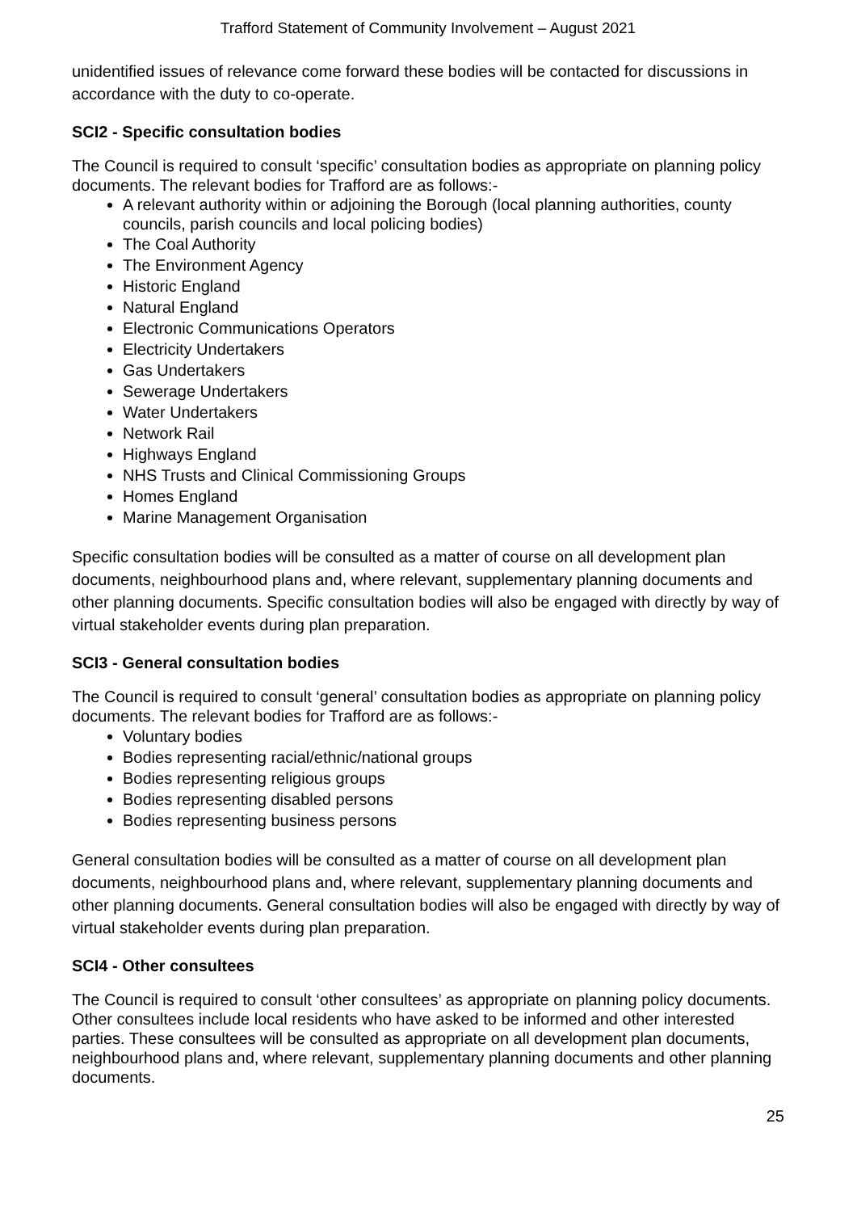Trafford Statement of Community Involvement – August 2021
unidentified issues of relevance come forward these bodies will be contacted for discussions in accordance with the duty to co-operate.
SCI2 - Specific consultation bodies
The Council is required to consult ‘specific’ consultation bodies as appropriate on planning policy documents. The relevant bodies for Trafford are as follows:-
A relevant authority within or adjoining the Borough (local planning authorities, county councils, parish councils and local policing bodies)
The Coal Authority
The Environment Agency
Historic England
Natural England
Electronic Communications Operators
Electricity Undertakers
Gas Undertakers
Sewerage Undertakers
Water Undertakers
Network Rail
Highways England
NHS Trusts and Clinical Commissioning Groups
Homes England
Marine Management Organisation
Specific consultation bodies will be consulted as a matter of course on all development plan documents, neighbourhood plans and, where relevant, supplementary planning documents and other planning documents. Specific consultation bodies will also be engaged with directly by way of virtual stakeholder events during plan preparation.
SCI3 - General consultation bodies
The Council is required to consult ‘general’ consultation bodies as appropriate on planning policy documents. The relevant bodies for Trafford are as follows:-
Voluntary bodies
Bodies representing racial/ethnic/national groups
Bodies representing religious groups
Bodies representing disabled persons
Bodies representing business persons
General consultation bodies will be consulted as a matter of course on all development plan documents, neighbourhood plans and, where relevant, supplementary planning documents and other planning documents. General consultation bodies will also be engaged with directly by way of virtual stakeholder events during plan preparation.
SCI4 - Other consultees
The Council is required to consult ‘other consultees’ as appropriate on planning policy documents. Other consultees include local residents who have asked to be informed and other interested parties. These consultees will be consulted as appropriate on all development plan documents, neighbourhood plans and, where relevant, supplementary planning documents and other planning documents.
25